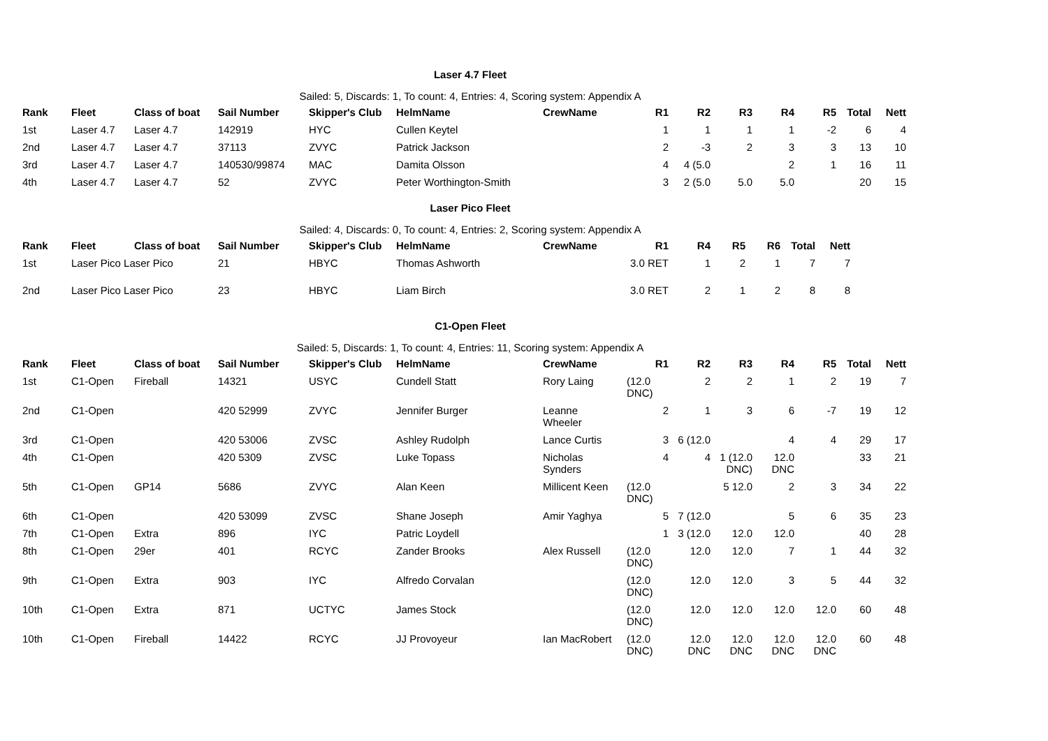Laser 4.7 Fleet
Sailed: 5, Discards: 1, To count: 4, Entries: 4, Scoring system: Appendix A
| Rank | Fleet | Class of boat | Sail Number | Skipper's Club | HelmName | CrewName | R1 | R2 | R3 | R4 | R5 | Total | Nett |
| --- | --- | --- | --- | --- | --- | --- | --- | --- | --- | --- | --- | --- | --- |
| 1st | Laser 4.7 | Laser 4.7 | 142919 | HYC | Cullen Keytel | | 1 | 1 | 1 | 1 | -2 | 6 | 4 |
| 2nd | Laser 4.7 | Laser 4.7 | 37113 | ZVYC | Patrick Jackson | | 2 | -3 | 2 | 3 | 3 | 13 | 10 |
| 3rd | Laser 4.7 | Laser 4.7 | 140530/99874 | MAC | Damita Olsson | | 4 | 4 (5.0 | | 2 | 1 | 16 | 11 |
| 4th | Laser 4.7 | Laser 4.7 | 52 | ZVYC | Peter Worthington-Smith | | 3 | 2 (5.0 | 5.0 | 5.0 | | 20 | 15 |
Laser Pico Fleet
Sailed: 4, Discards: 0, To count: 4, Entries: 2, Scoring system: Appendix A
| Rank | Fleet | Class of boat | Sail Number | Skipper's Club | HelmName | CrewName | R1 | R4 | R5 | R6 | Total | Nett |
| --- | --- | --- | --- | --- | --- | --- | --- | --- | --- | --- | --- | --- |
| 1st | Laser Pico Laser Pico | | 21 | HBYC | Thomas Ashworth | | 3.0 RET | 1 | 2 | 1 | 7 | 7 |
| 2nd | Laser Pico Laser Pico | | 23 | HBYC | Liam Birch | | 3.0 RET | 2 | 1 | 2 | 8 | 8 |
C1-Open Fleet
Sailed: 5, Discards: 1, To count: 4, Entries: 11, Scoring system: Appendix A
| Rank | Fleet | Class of boat | Sail Number | Skipper's Club | HelmName | CrewName | R1 | R2 | R3 | R4 | R5 | Total | Nett |
| --- | --- | --- | --- | --- | --- | --- | --- | --- | --- | --- | --- | --- | --- |
| 1st | C1-Open | Fireball | 14321 | USYC | Cundell Statt | Rory Laing | (12.0 DNC) | 2 | 2 | 1 | 2 | 19 | 7 |
| 2nd | C1-Open | | 420 52999 | ZVYC | Jennifer Burger | Leanne Wheeler | 2 | 1 | 3 | 6 | -7 | 19 | 12 |
| 3rd | C1-Open | | 420 53006 | ZVSC | Ashley Rudolph | Lance Curtis | 3 | 6 (12.0 | | 4 | 4 | 29 | 17 |
| 4th | C1-Open | | 420 5309 | ZVSC | Luke Topass | Nicholas Synders | 4 | 4 | 1 (12.0 DNC) | 12.0 DNC | | 33 | 21 |
| 5th | C1-Open | GP14 | 5686 | ZVYC | Alan Keen | Millicent Keen | (12.0 DNC) | | 5 12.0 | 2 | 3 | 34 | 22 |
| 6th | C1-Open | | 420 53099 | ZVSC | Shane Joseph | Amir Yaghya | 5 | 7 (12.0 | | 5 | 6 | 35 | 23 |
| 7th | C1-Open | Extra | 896 | IYC | Patric Loydell | | 1 | 3 (12.0 | 12.0 | 12.0 | | 40 | 28 |
| 8th | C1-Open | 29er | 401 | RCYC | Zander Brooks | Alex Russell | (12.0 DNC) | 12.0 | 12.0 | 7 | 1 | 44 | 32 |
| 9th | C1-Open | Extra | 903 | IYC | Alfredo Corvalan | | (12.0 DNC) | 12.0 | 12.0 | 3 | 5 | 44 | 32 |
| 10th | C1-Open | Extra | 871 | UCTYC | James Stock | | (12.0 DNC) | 12.0 | 12.0 | 12.0 | 12.0 | 60 | 48 |
| 10th | C1-Open | Fireball | 14422 | RCYC | JJ Provoyeur | Ian MacRobert | (12.0 DNC) | 12.0 DNC | 12.0 DNC | 12.0 DNC | 12.0 DNC | 60 | 48 |